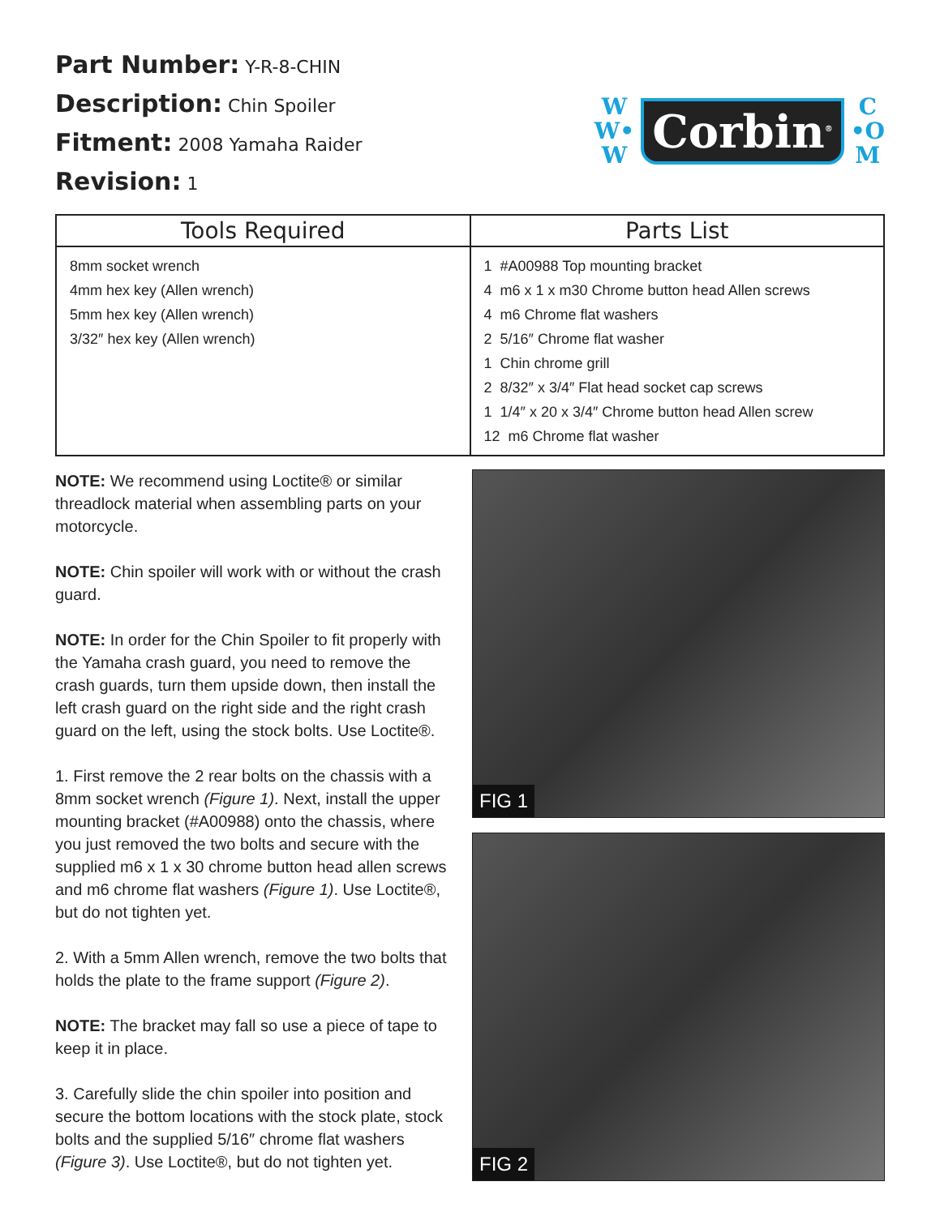Part Number: Y-R-8-CHIN
Description: Chin Spoiler
Fitment: 2008 Yamaha Raider
Revision: 1
W
W•
W
Corbin<sup>®</sup>
C
•O
M
| Tools Required | Parts List |
| --- | --- |
| 8mm socket wrench 4mm hex key (Allen wrench) 5mm hex key (Allen wrench) 3/32″ hex key (Allen wrench) | 1 #A00988 Top mounting bracket 4 m6 x 1 x m30 Chrome button head Allen screws 4 m6 Chrome flat washers 2 5/16″ Chrome flat washer 1 Chin chrome grill 2 8/32″ x 3/4″ Flat head socket cap screws 1 1/4″ x 20 x 3/4″ Chrome button head Allen screw 12 m6 Chrome flat washer |
NOTE: We recommend using Loctite® or similar threadlock material when assembling parts on your motorcycle.
NOTE: Chin spoiler will work with or without the crash guard.
NOTE: In order for the Chin Spoiler to fit properly with the Yamaha crash guard, you need to remove the crash guards, turn them upside down, then install the left crash guard on the right side and the right crash guard on the left, using the stock bolts. Use Loctite®.
1. First remove the 2 rear bolts on the chassis with a 8mm socket wrench (Figure 1). Next, install the upper mounting bracket (#A00988) onto the chassis, where you just removed the two bolts and secure with the supplied m6 x 1 x 30 chrome button head allen screws and m6 chrome flat washers (Figure 1). Use Loctite®, but do not tighten yet.
2. With a 5mm Allen wrench, remove the two bolts that holds the plate to the frame support (Figure 2).
NOTE: The bracket may fall so use a piece of tape to keep it in place.
3. Carefully slide the chin spoiler into position and secure the bottom locations with the stock plate, stock bolts and the supplied 5/16″ chrome flat washers (Figure 3). Use Loctite®, but do not tighten yet.
FIG 1
FIG 2